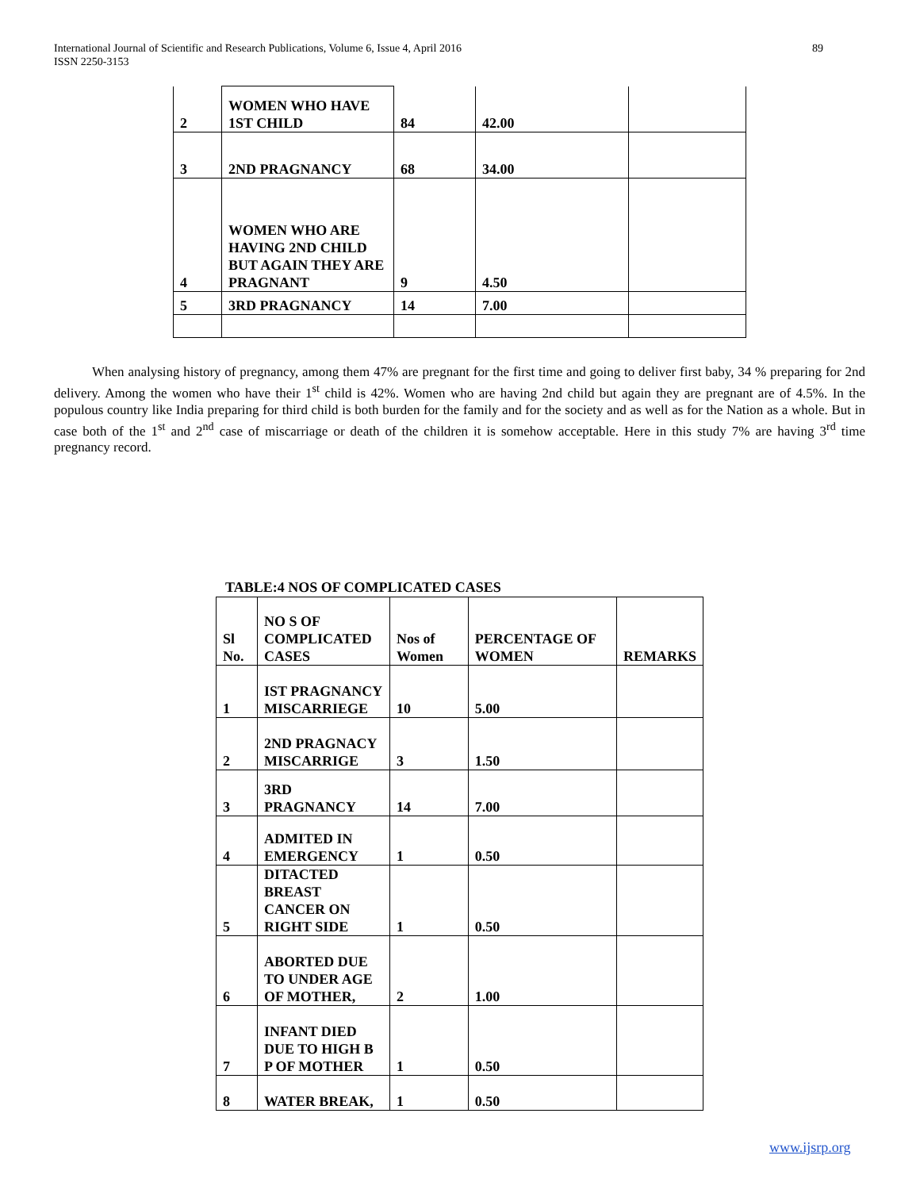89 International Journal of Scientific and Research Publications, Volume 6, Issue 4, April 2016
ISSN 2250-3153
| 2 | WOMEN WHO HAVE 1ST CHILD | 84 | 42.00 | |
| 3 | 2ND PRAGNANCY | 68 | 34.00 | |
| 4 | WOMEN WHO ARE HAVING 2ND CHILD BUT AGAIN THEY ARE PRAGNANT | 9 | 4.50 | |
| 5 | 3RD PRAGNANCY | 14 | 7.00 | |
When analysing history of pregnancy, among them 47% are pregnant for the first time and going to deliver first baby, 34 % preparing for 2nd delivery. Among the women who have their 1<sup>st</sup> child is 42%. Women who are having 2nd child but again they are pregnant are of 4.5%. In the populous country like India preparing for third child is both burden for the family and for the society and as well as for the Nation as a whole. But in case both of the 1<sup>st</sup> and 2<sup>nd</sup> case of miscarriage or death of the children it is somehow acceptable. Here in this study 7% are having 3<sup>rd</sup> time pregnancy record.
TABLE:4 NOS OF COMPLICATED CASES
| Sl No. | NO S OF COMPLICATED CASES | Nos of Women | PERCENTAGE OF WOMEN | REMARKS |
| --- | --- | --- | --- | --- |
| 1 | IST PRAGNANCY MISCARRIEGE | 10 | 5.00 | |
| 2 | 2ND PRAGNACY MISCARRIGE | 3 | 1.50 | |
| 3 | 3RD PRAGNANCY | 14 | 7.00 | |
| 4 | ADMITED IN EMERGENCY | 1 | 0.50 | |
| 5 | DITACTED BREAST CANCER ON RIGHT SIDE | 1 | 0.50 | |
| 6 | ABORTED DUE TO UNDER AGE OF MOTHER, | 2 | 1.00 | |
| 7 | INFANT DIED DUE TO HIGH B P OF MOTHER | 1 | 0.50 | |
| 8 | WATER BREAK, | 1 | 0.50 | |
www.ijsrp.org